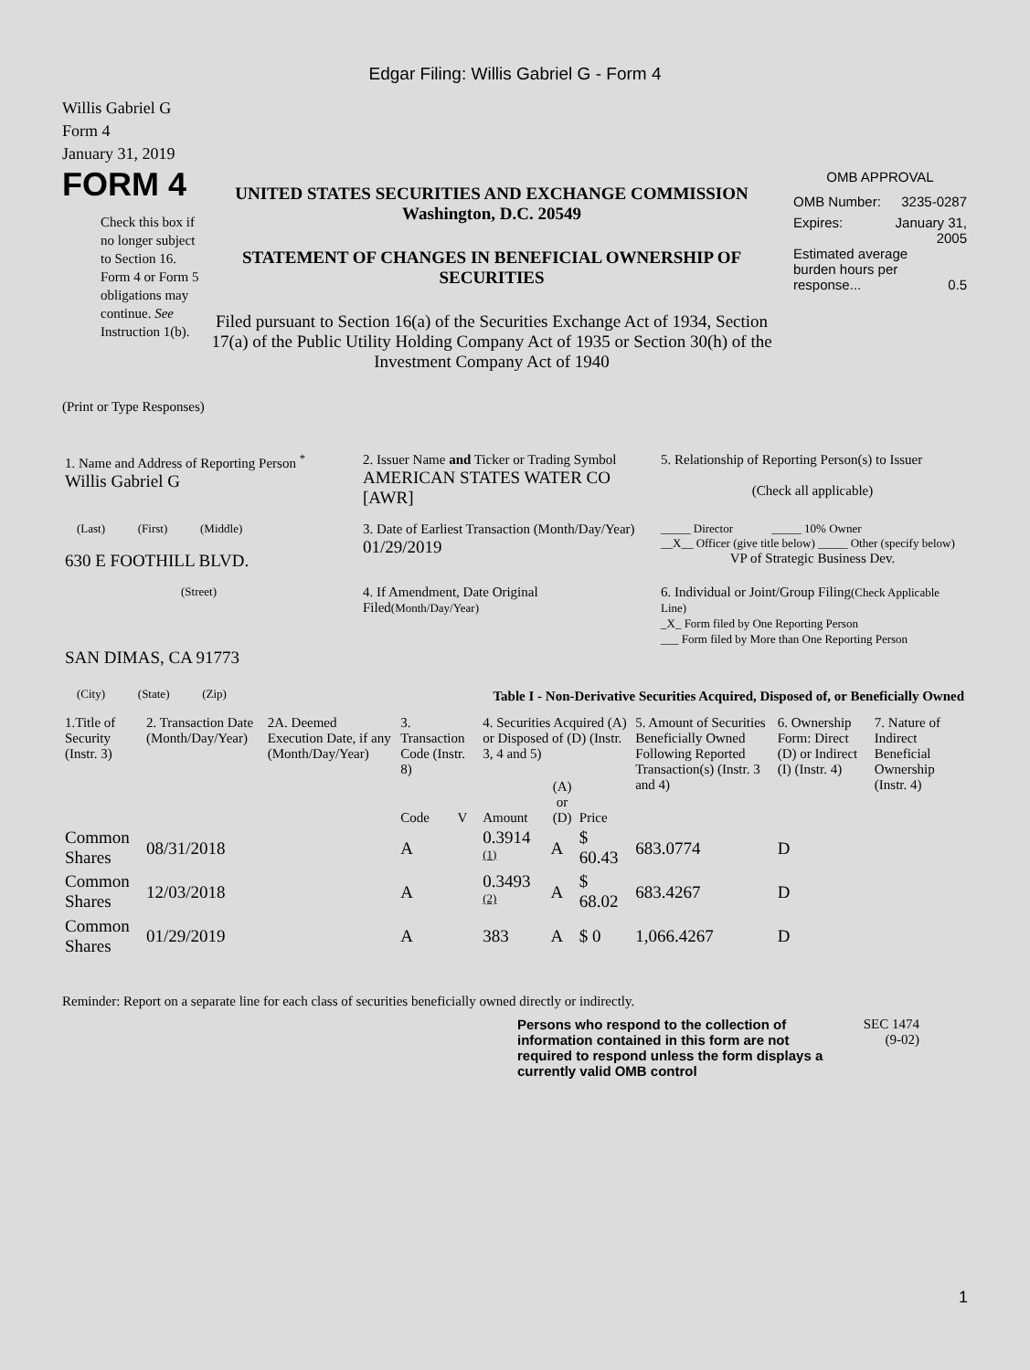Edgar Filing: Willis Gabriel G - Form 4
Willis Gabriel G
Form 4
January 31, 2019
FORM 4
Check this box if no longer subject to Section 16. Form 4 or Form 5 obligations may continue. See Instruction 1(b).
UNITED STATES SECURITIES AND EXCHANGE COMMISSION
Washington, D.C. 20549
STATEMENT OF CHANGES IN BENEFICIAL OWNERSHIP OF SECURITIES
Filed pursuant to Section 16(a) of the Securities Exchange Act of 1934, Section 17(a) of the Public Utility Holding Company Act of 1935 or Section 30(h) of the Investment Company Act of 1940
OMB APPROVAL
OMB Number: 3235-0287
Expires: January 31,
2005
Estimated average burden hours per response... 0.5
(Print or Type Responses)
| 1. Name and Address of Reporting Person <sup>*</sup> Willis Gabriel G | 2. Issuer Name and Ticker or Trading Symbol AMERICAN STATES WATER CO [AWR] | 5. Relationship of Reporting Person(s) to Issuer (Check all applicable) |
| (Last) (First) (Middle) 630 E FOOTHILL BLVD. | 3. Date of Earliest Transaction (Month/Day/Year) 01/29/2019 | _____ Director _____ 10% Owner __X__ Officer (give title below) _____ Other (specify below) VP of Strategic Business Dev. |
| (Street) | 4. If Amendment, Date Original Filed (Month/Day/Year) | 6. Individual or Joint/Group Filing (Check Applicable Line) _X_ Form filed by One Reporting Person ___ Form filed by More than One Reporting Person |
| SAN DIMAS, CA 91773 | | |
| (City) (State) (Zip) | Table I - Non-Derivative Securities Acquired, Disposed of, or Beneficially Owned | |
| 1.Title of Security (Instr. 3) | 2. Transaction Date (Month/Day/Year) | 2A. Deemed Execution Date, if any (Month/Day/Year) | 3. Transaction Code (Instr. 8) | | 4. Securities Acquired (A) or Disposed of (D) (Instr. 3, 4 and 5) | | | 5. Amount of Securities Beneficially Owned Following Reported Transaction(s) (Instr. 3 and 4) | 6. Ownership Form: Direct (D) or Indirect (I) (Instr. 4) | 7. Nature of Indirect Beneficial Ownership (Instr. 4) |
| --- | --- | --- | --- | --- | --- | --- | --- | --- | --- | --- |
| | | | Code | V | Amount | (A) or (D) | Price | | | |
| Common Shares | 08/31/2018 | | A | | 0.3914 <sup>(1)</sup> | A | $ 60.43 | 683.0774 | D | |
| Common Shares | 12/03/2018 | | A | | 0.3493 <sup>(2)</sup> | A | $ 68.02 | 683.4267 | D | |
| Common Shares | 01/29/2019 | | A | | 383 | A | $ 0 | 1,066.4267 | D | |
Reminder: Report on a separate line for each class of securities beneficially owned directly or indirectly.
Persons who respond to the collection of information contained in this form are not required to respond unless the form displays a currently valid OMB control
SEC 1474
(9-02)
1